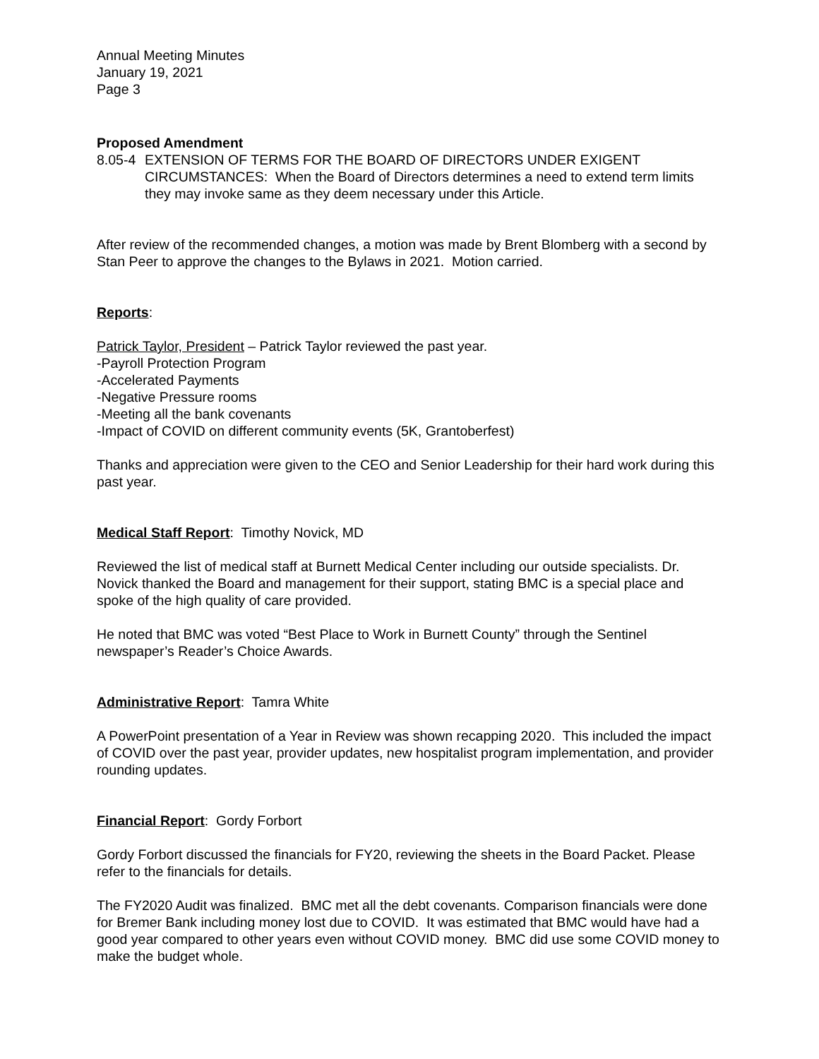Annual Meeting Minutes
January 19, 2021
Page 3
Proposed Amendment
8.05-4 EXTENSION OF TERMS FOR THE BOARD OF DIRECTORS UNDER EXIGENT CIRCUMSTANCES: When the Board of Directors determines a need to extend term limits they may invoke same as they deem necessary under this Article.
After review of the recommended changes, a motion was made by Brent Blomberg with a second by Stan Peer to approve the changes to the Bylaws in 2021. Motion carried.
Reports:
Patrick Taylor, President – Patrick Taylor reviewed the past year.
-Payroll Protection Program
-Accelerated Payments
-Negative Pressure rooms
-Meeting all the bank covenants
-Impact of COVID on different community events (5K, Grantoberfest)
Thanks and appreciation were given to the CEO and Senior Leadership for their hard work during this past year.
Medical Staff Report: Timothy Novick, MD
Reviewed the list of medical staff at Burnett Medical Center including our outside specialists. Dr. Novick thanked the Board and management for their support, stating BMC is a special place and spoke of the high quality of care provided.
He noted that BMC was voted “Best Place to Work in Burnett County” through the Sentinel newspaper’s Reader’s Choice Awards.
Administrative Report: Tamra White
A PowerPoint presentation of a Year in Review was shown recapping 2020. This included the impact of COVID over the past year, provider updates, new hospitalist program implementation, and provider rounding updates.
Financial Report: Gordy Forbort
Gordy Forbort discussed the financials for FY20, reviewing the sheets in the Board Packet. Please refer to the financials for details.
The FY2020 Audit was finalized. BMC met all the debt covenants. Comparison financials were done for Bremer Bank including money lost due to COVID. It was estimated that BMC would have had a good year compared to other years even without COVID money. BMC did use some COVID money to make the budget whole.